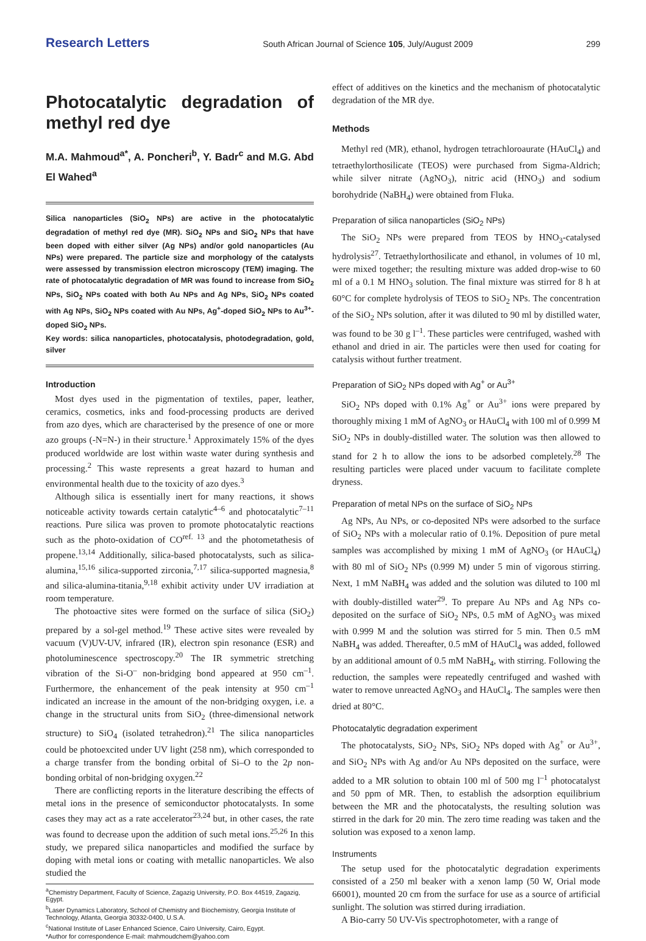Research Letters South African Journal of Science 105, July/August 2009 299
Photocatalytic degradation of methyl red dye
M.A. Mahmoud<sup>a*</sup>, A. Poncheri<sup>b</sup>, Y. Badr<sup>c</sup> and M.G. Abd El Wahed<sup>a</sup>
Silica nanoparticles (SiO<sub>2</sub> NPs) are active in the photocatalytic degradation of methyl red dye (MR). SiO<sub>2</sub> NPs and SiO<sub>2</sub> NPs that have been doped with either silver (Ag NPs) and/or gold nanoparticles (Au NPs) were prepared. The particle size and morphology of the catalysts were assessed by transmission electron microscopy (TEM) imaging. The rate of photocatalytic degradation of MR was found to increase from SiO<sub>2</sub> NPs, SiO<sub>2</sub> NPs coated with both Au NPs and Ag NPs, SiO<sub>2</sub> NPs coated with Ag NPs, SiO<sub>2</sub> NPs coated with Au NPs, Ag<sup>+</sup>-doped SiO<sub>2</sub> NPs to Au<sup>3+</sup>-doped SiO<sub>2</sub> NPs.
Key words: silica nanoparticles, photocatalysis, photodegradation, gold, silver
Introduction
Most dyes used in the pigmentation of textiles, paper, leather, ceramics, cosmetics, inks and food-processing products are derived from azo dyes, which are characterised by the presence of one or more azo groups (-N=N-) in their structure.<sup>1</sup> Approximately 15% of the dyes produced worldwide are lost within waste water during synthesis and processing.<sup>2</sup> This waste represents a great hazard to human and environmental health due to the toxicity of azo dyes.<sup>3</sup>
Although silica is essentially inert for many reactions, it shows noticeable activity towards certain catalytic<sup>4–6</sup> and photocatalytic<sup>7–11</sup> reactions. Pure silica was proven to promote photocatalytic reactions such as the photo-oxidation of CO<sup>ref. 13</sup> and the photometathesis of propene.<sup>13,14</sup> Additionally, silica-based photocatalysts, such as silica-alumina,<sup>15,16</sup> silica-supported zirconia,<sup>7,17</sup> silica-supported magnesia,<sup>8</sup> and silica-alumina-titania,<sup>9,18</sup> exhibit activity under UV irradiation at room temperature.
The photoactive sites were formed on the surface of silica (SiO<sub>2</sub>) prepared by a sol-gel method.<sup>19</sup> These active sites were revealed by vacuum (V)UV-UV, infrared (IR), electron spin resonance (ESR) and photoluminescence spectroscopy.<sup>20</sup> The IR symmetric stretching vibration of the Si-O<sup>–</sup> non-bridging bond appeared at 950 cm<sup>–1</sup>. Furthermore, the enhancement of the peak intensity at 950 cm<sup>–1</sup> indicated an increase in the amount of the non-bridging oxygen, i.e. a change in the structural units from SiO<sub>2</sub> (three-dimensional network structure) to SiO<sub>4</sub> (isolated tetrahedron).<sup>21</sup> The silica nanoparticles could be photoexcited under UV light (258 nm), which corresponded to a charge transfer from the bonding orbital of Si–O to the 2p non-bonding orbital of non-bridging oxygen.<sup>22</sup>
There are conflicting reports in the literature describing the effects of metal ions in the presence of semiconductor photocatalysts. In some cases they may act as a rate accelerator<sup>23,24</sup> but, in other cases, the rate was found to decrease upon the addition of such metal ions.<sup>25,26</sup> In this study, we prepared silica nanoparticles and modified the surface by doping with metal ions or coating with metallic nanoparticles. We also studied the
<sup>a</sup> Chemistry Department, Faculty of Science, Zagazig University, P.O. Box 44519, Zagazig, Egypt.
<sup>b</sup> Laser Dynamics Laboratory, School of Chemistry and Biochemistry, Georgia Institute of Technology, Atlanta, Georgia 30332-0400, U.S.A.
<sup>c</sup> National Institute of Laser Enhanced Science, Cairo University, Cairo, Egypt.
*Author for correspondence E-mail: mahmoudchem@yahoo.com
effect of additives on the kinetics and the mechanism of photocatalytic degradation of the MR dye.
Methods
Methyl red (MR), ethanol, hydrogen tetrachloroaurate (HAuCl<sub>4</sub>) and tetraethylorthosilicate (TEOS) were purchased from Sigma-Aldrich; while silver nitrate (AgNO<sub>3</sub>), nitric acid (HNO<sub>3</sub>) and sodium borohydride (NaBH<sub>4</sub>) were obtained from Fluka.
Preparation of silica nanoparticles (SiO<sub>2</sub> NPs)
The SiO<sub>2</sub> NPs were prepared from TEOS by HNO<sub>3</sub>-catalysed hydrolysis<sup>27</sup>. Tetraethylorthosilicate and ethanol, in volumes of 10 ml, were mixed together; the resulting mixture was added drop-wise to 60 ml of a 0.1 M HNO<sub>3</sub> solution. The final mixture was stirred for 8 h at 60°C for complete hydrolysis of TEOS to SiO<sub>2</sub> NPs. The concentration of the SiO<sub>2</sub> NPs solution, after it was diluted to 90 ml by distilled water, was found to be 30 g l<sup>–1</sup>. These particles were centrifuged, washed with ethanol and dried in air. The particles were then used for coating for catalysis without further treatment.
Preparation of SiO<sub>2</sub> NPs doped with Ag<sup>+</sup> or Au<sup>3+</sup>
SiO<sub>2</sub> NPs doped with 0.1% Ag<sup>+</sup> or Au<sup>3+</sup> ions were prepared by thoroughly mixing 1 mM of AgNO<sub>3</sub> or HAuCl<sub>4</sub> with 100 ml of 0.999 M SiO<sub>2</sub> NPs in doubly-distilled water. The solution was then allowed to stand for 2 h to allow the ions to be adsorbed completely.<sup>28</sup> The resulting particles were placed under vacuum to facilitate complete dryness.
Preparation of metal NPs on the surface of SiO<sub>2</sub> NPs
Ag NPs, Au NPs, or co-deposited NPs were adsorbed to the surface of SiO<sub>2</sub> NPs with a molecular ratio of 0.1%. Deposition of pure metal samples was accomplished by mixing 1 mM of AgNO<sub>3</sub> (or HAuCl<sub>4</sub>) with 80 ml of SiO<sub>2</sub> NPs (0.999 M) under 5 min of vigorous stirring. Next, 1 mM NaBH<sub>4</sub> was added and the solution was diluted to 100 ml with doubly-distilled water<sup>29</sup>. To prepare Au NPs and Ag NPs co-deposited on the surface of SiO<sub>2</sub> NPs, 0.5 mM of AgNO<sub>3</sub> was mixed with 0.999 M and the solution was stirred for 5 min. Then 0.5 mM NaBH<sub>4</sub> was added. Thereafter, 0.5 mM of HAuCl<sub>4</sub> was added, followed by an additional amount of 0.5 mM NaBH<sub>4</sub>, with stirring. Following the reduction, the samples were repeatedly centrifuged and washed with water to remove unreacted AgNO<sub>3</sub> and HAuCl<sub>4</sub>. The samples were then dried at 80°C.
Photocatalytic degradation experiment
The photocatalysts, SiO<sub>2</sub> NPs, SiO<sub>2</sub> NPs doped with Ag<sup>+</sup> or Au<sup>3+</sup>, and SiO<sub>2</sub> NPs with Ag and/or Au NPs deposited on the surface, were added to a MR solution to obtain 100 ml of 500 mg l<sup>–1</sup> photocatalyst and 50 ppm of MR. Then, to establish the adsorption equilibrium between the MR and the photocatalysts, the resulting solution was stirred in the dark for 20 min. The zero time reading was taken and the solution was exposed to a xenon lamp.
Instruments
The setup used for the photocatalytic degradation experiments consisted of a 250 ml beaker with a xenon lamp (50 W, Orial mode 66001), mounted 20 cm from the surface for use as a source of artificial sunlight. The solution was stirred during irradiation.
A Bio-carry 50 UV-Vis spectrophotometer, with a range of